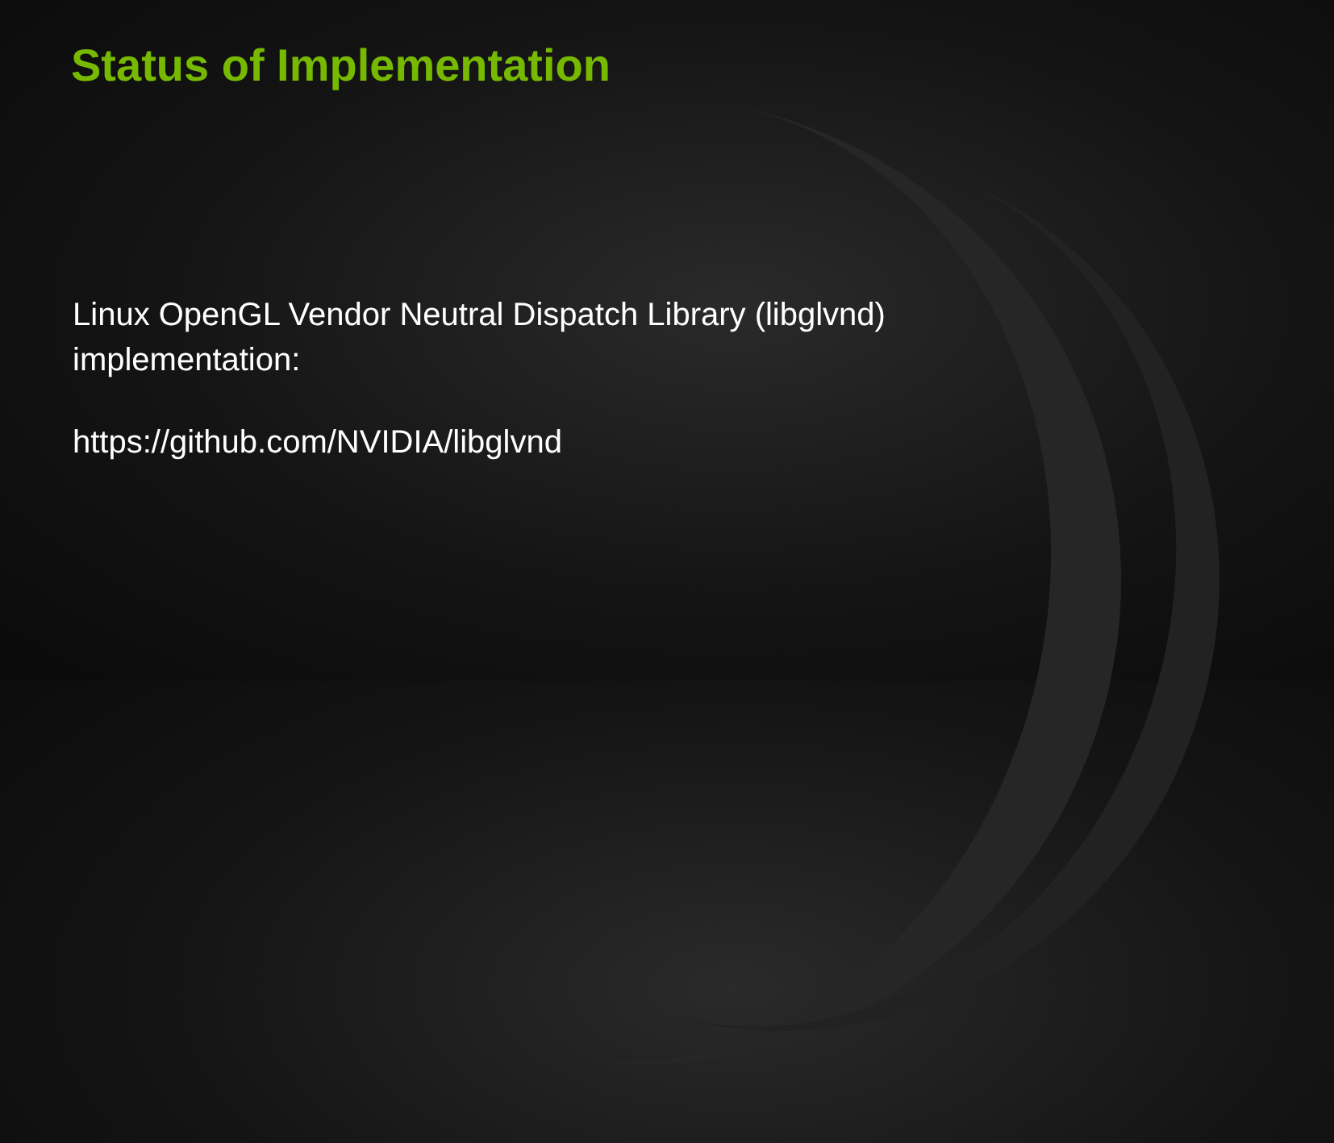Status of Implementation
Linux OpenGL Vendor Neutral Dispatch Library (libglvnd)
implementation:
https://github.com/NVIDIA/libglvnd